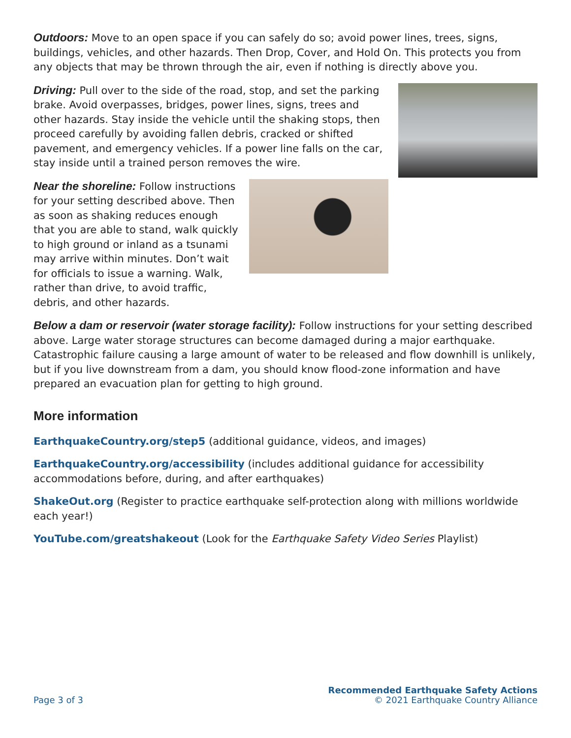Outdoors: Move to an open space if you can safely do so; avoid power lines, trees, signs, buildings, vehicles, and other hazards. Then Drop, Cover, and Hold On. This protects you from any objects that may be thrown through the air, even if nothing is directly above you.
Driving: Pull over to the side of the road, stop, and set the parking brake. Avoid overpasses, bridges, power lines, signs, trees and other hazards. Stay inside the vehicle until the shaking stops, then proceed carefully by avoiding fallen debris, cracked or shifted pavement, and emergency vehicles. If a power line falls on the car, stay inside until a trained person removes the wire.
Near the shoreline: Follow instructions for your setting described above. Then as soon as shaking reduces enough that you are able to stand, walk quickly to high ground or inland as a tsunami may arrive within minutes. Don’t wait for officials to issue a warning. Walk, rather than drive, to avoid traffic, debris, and other hazards.
Below a dam or reservoir (water storage facility): Follow instructions for your setting described above. Large water storage structures can become damaged during a major earthquake. Catastrophic failure causing a large amount of water to be released and flow downhill is unlikely, but if you live downstream from a dam, you should know flood-zone information and have prepared an evacuation plan for getting to high ground.
More information
EarthquakeCountry.org/step5 (additional guidance, videos, and images)
EarthquakeCountry.org/accessibility (includes additional guidance for accessibility accommodations before, during, and after earthquakes)
ShakeOut.org (Register to practice earthquake self-protection along with millions worldwide each year!)
YouTube.com/greatshakeout (Look for the Earthquake Safety Video Series Playlist)
Page 3 of 3
Recommended Earthquake Safety Actions
© 2021 Earthquake Country Alliance